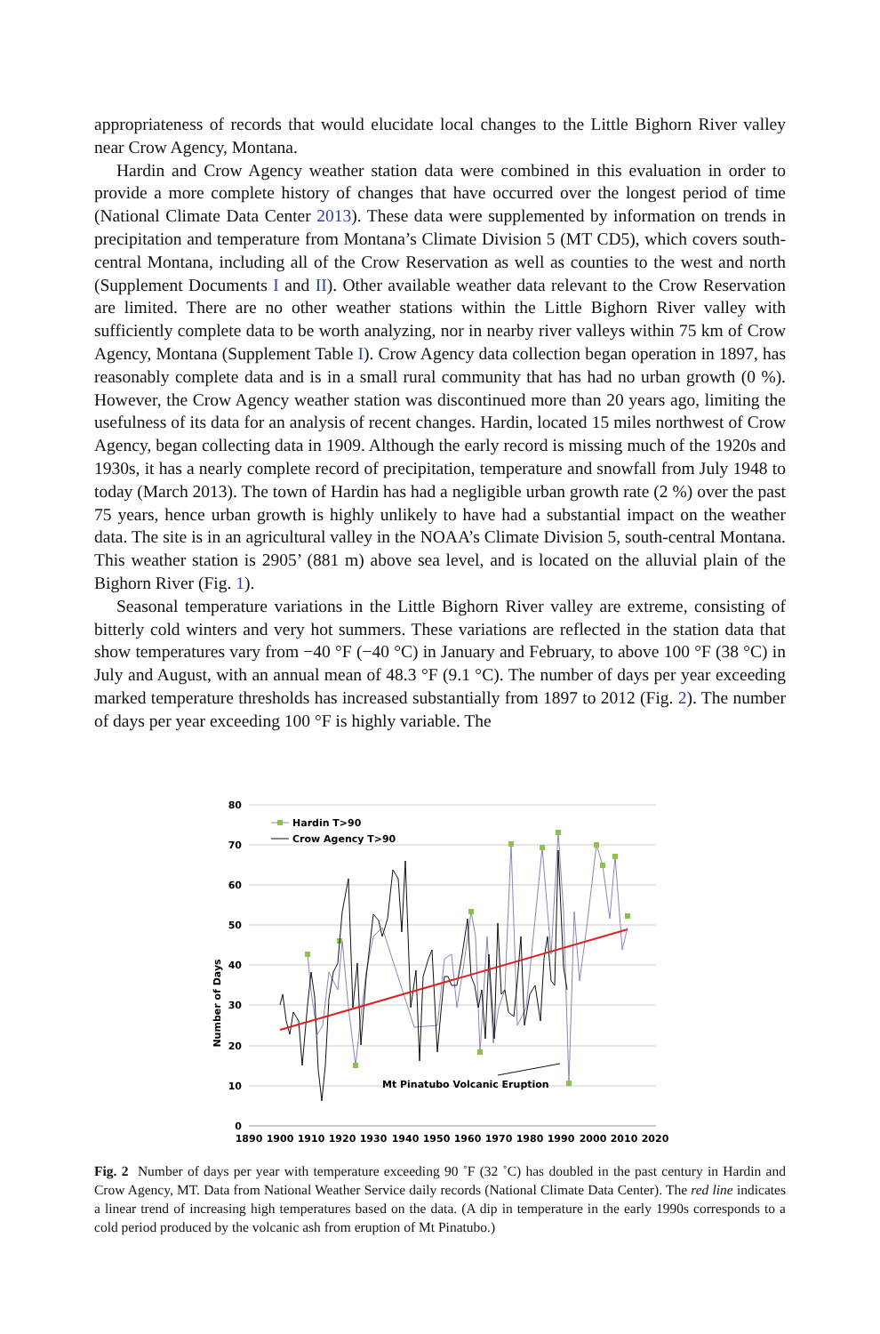appropriateness of records that would elucidate local changes to the Little Bighorn River valley near Crow Agency, Montana.
Hardin and Crow Agency weather station data were combined in this evaluation in order to provide a more complete history of changes that have occurred over the longest period of time (National Climate Data Center 2013). These data were supplemented by information on trends in precipitation and temperature from Montana’s Climate Division 5 (MT CD5), which covers south-central Montana, including all of the Crow Reservation as well as counties to the west and north (Supplement Documents I and II). Other available weather data relevant to the Crow Reservation are limited. There are no other weather stations within the Little Bighorn River valley with sufficiently complete data to be worth analyzing, nor in nearby river valleys within 75 km of Crow Agency, Montana (Supplement Table I). Crow Agency data collection began operation in 1897, has reasonably complete data and is in a small rural community that has had no urban growth (0 %). However, the Crow Agency weather station was discontinued more than 20 years ago, limiting the usefulness of its data for an analysis of recent changes. Hardin, located 15 miles northwest of Crow Agency, began collecting data in 1909. Although the early record is missing much of the 1920s and 1930s, it has a nearly complete record of precipitation, temperature and snowfall from July 1948 to today (March 2013). The town of Hardin has had a negligible urban growth rate (2 %) over the past 75 years, hence urban growth is highly unlikely to have had a substantial impact on the weather data. The site is in an agricultural valley in the NOAA’s Climate Division 5, south-central Montana. This weather station is 2905’ (881 m) above sea level, and is located on the alluvial plain of the Bighorn River (Fig. 1).
Seasonal temperature variations in the Little Bighorn River valley are extreme, consisting of bitterly cold winters and very hot summers. These variations are reflected in the station data that show temperatures vary from −40 °F (−40 °C) in January and February, to above 100 °F (38 °C) in July and August, with an annual mean of 48.3 °F (9.1 °C). The number of days per year exceeding marked temperature thresholds has increased substantially from 1897 to 2012 (Fig. 2). The number of days per year exceeding 100 °F is highly variable. The
80
70
60
50
40
30
20
10
0
Number of Days
1890
1900
1910
1920
1930
1940
1950
1960
1970
1980
1990
2000
2010
2020
Hardin T>90
Crow Agency T>90
Mt Pinatubo Volcanic Eruption
Fig. 2 Number of days per year with temperature exceeding 90 ˚F (32 ˚C) has doubled in the past century in Hardin and Crow Agency, MT. Data from National Weather Service daily records (National Climate Data Center). The red line indicates a linear trend of increasing high temperatures based on the data. (A dip in temperature in the early 1990s corresponds to a cold period produced by the volcanic ash from eruption of Mt Pinatubo.)